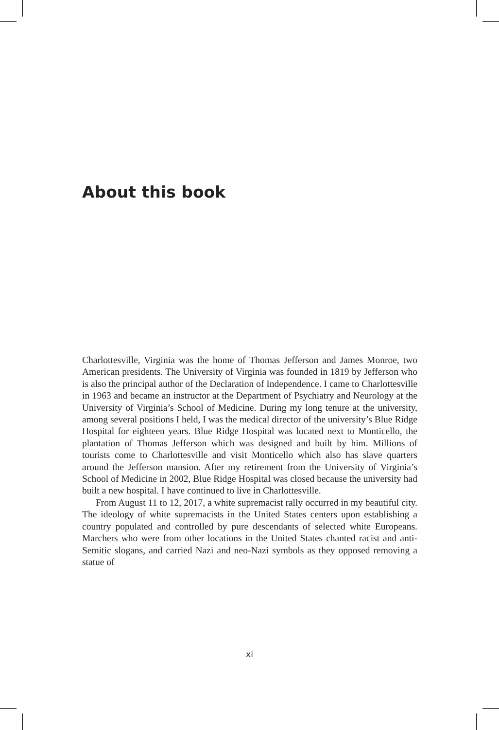About this book
Charlottesville, Virginia was the home of Thomas Jefferson and James Monroe, two American presidents. The University of Virginia was founded in 1819 by Jefferson who is also the principal author of the Declaration of Independence. I came to Charlottesville in 1963 and became an instructor at the Department of Psychiatry and Neurology at the University of Virginia’s School of Medicine. During my long tenure at the university, among several positions I held, I was the medical director of the university’s Blue Ridge Hospital for eighteen years. Blue Ridge Hospital was located next to Monticello, the plantation of Thomas Jefferson which was designed and built by him. Millions of tourists come to Charlottesville and visit Monticello which also has slave quarters around the Jefferson mansion. After my retirement from the University of Virginia’s School of Medicine in 2002, Blue Ridge Hospital was closed because the university had built a new hospital. I have continued to live in Charlottesville.
From August 11 to 12, 2017, a white supremacist rally occurred in my beautiful city. The ideology of white supremacists in the United States centers upon establishing a country populated and controlled by pure descendants of selected white Europeans. Marchers who were from other locations in the United States chanted racist and anti-Semitic slogans, and carried Nazi and neo-Nazi symbols as they opposed removing a statue of
xi